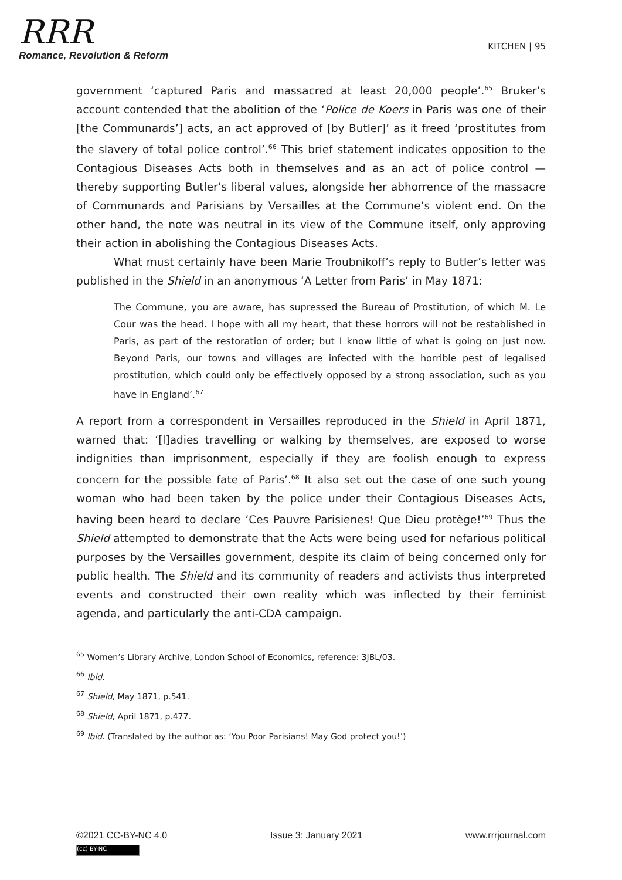RRR
Romance, Revolution & Reform
KITCHEN | 95
government ‘captured Paris and massacred at least 20,000 people’.<sup>65</sup> Bruker’s account contended that the abolition of the ‘Police de Koers in Paris was one of their [the Communards’] acts, an act approved of [by Butler]’ as it freed ‘prostitutes from the slavery of total police control’.<sup>66</sup> This brief statement indicates opposition to the Contagious Diseases Acts both in themselves and as an act of police control — thereby supporting Butler’s liberal values, alongside her abhorrence of the massacre of Communards and Parisians by Versailles at the Commune’s violent end. On the other hand, the note was neutral in its view of the Commune itself, only approving their action in abolishing the Contagious Diseases Acts.
What must certainly have been Marie Troubnikoff’s reply to Butler’s letter was published in the Shield in an anonymous ‘A Letter from Paris’ in May 1871:
The Commune, you are aware, has supressed the Bureau of Prostitution, of which M. Le Cour was the head. I hope with all my heart, that these horrors will not be restablished in Paris, as part of the restoration of order; but I know little of what is going on just now. Beyond Paris, our towns and villages are infected with the horrible pest of legalised prostitution, which could only be effectively opposed by a strong association, such as you have in England’.<sup>67</sup>
A report from a correspondent in Versailles reproduced in the Shield in April 1871, warned that: ‘[l]adies travelling or walking by themselves, are exposed to worse indignities than imprisonment, especially if they are foolish enough to express concern for the possible fate of Paris’.<sup>68</sup> It also set out the case of one such young woman who had been taken by the police under their Contagious Diseases Acts, having been heard to declare ‘Ces Pauvre Parisienes! Que Dieu protège!’<sup>69</sup> Thus the Shield attempted to demonstrate that the Acts were being used for nefarious political purposes by the Versailles government, despite its claim of being concerned only for public health. The Shield and its community of readers and activists thus interpreted events and constructed their own reality which was inflected by their feminist agenda, and particularly the anti-CDA campaign.
<sup>65</sup> Women’s Library Archive, London School of Economics, reference: 3JBL/03.
<sup>66</sup> Ibid.
<sup>67</sup> Shield, May 1871, p.541.
<sup>68</sup> Shield, April 1871, p.477.
<sup>69</sup> Ibid. (Translated by the author as: ‘You Poor Parisians! May God protect you!’)
©2021 CC-BY-NC 4.0 Issue 3: January 2021 www.rrrjournal.com
(cc) BY-NC